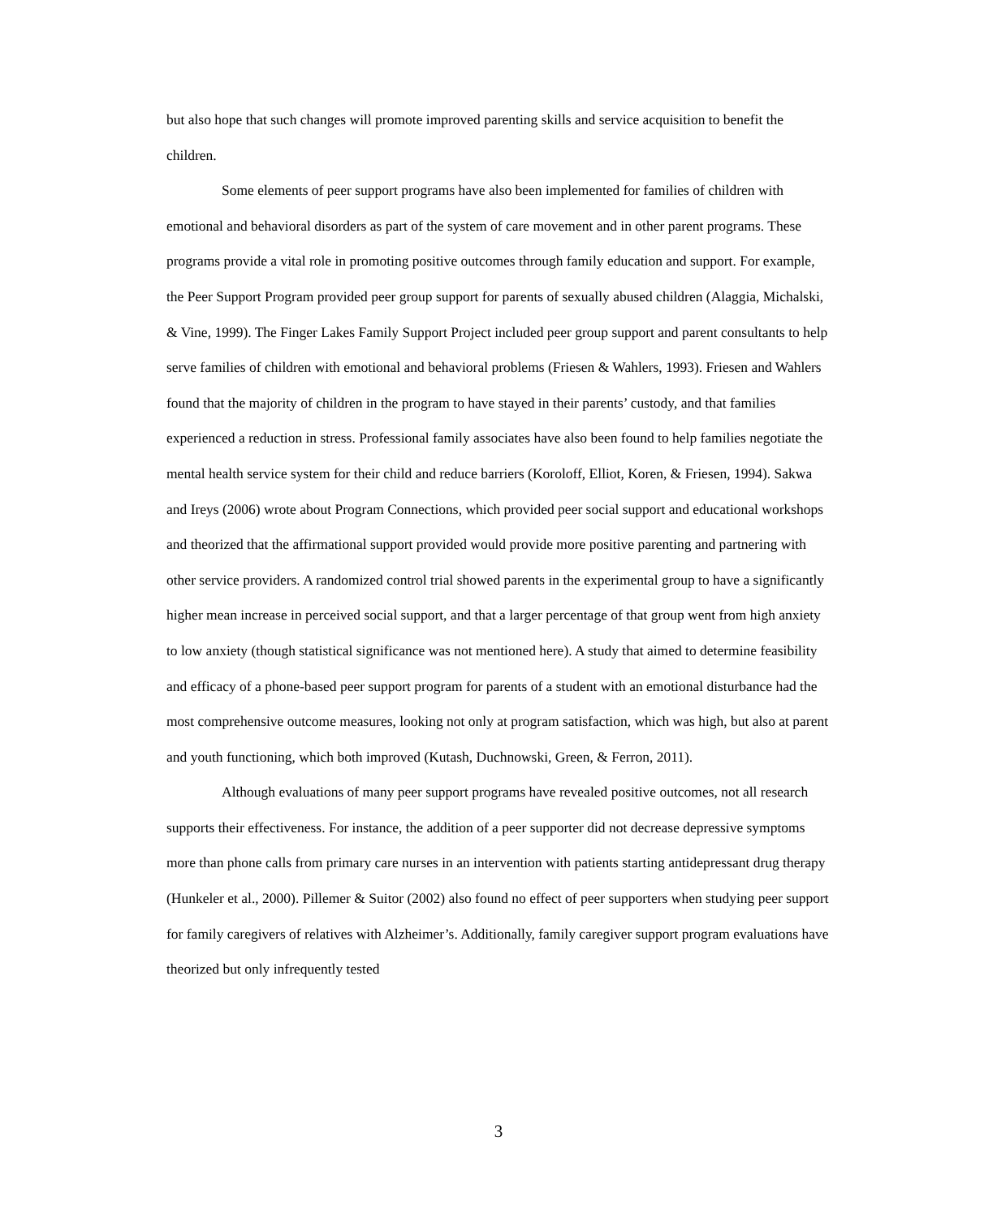but also hope that such changes will promote improved parenting skills and service acquisition to benefit the children.
Some elements of peer support programs have also been implemented for families of children with emotional and behavioral disorders as part of the system of care movement and in other parent programs. These programs provide a vital role in promoting positive outcomes through family education and support. For example, the Peer Support Program provided peer group support for parents of sexually abused children (Alaggia, Michalski, & Vine, 1999). The Finger Lakes Family Support Project included peer group support and parent consultants to help serve families of children with emotional and behavioral problems (Friesen & Wahlers, 1993). Friesen and Wahlers found that the majority of children in the program to have stayed in their parents’ custody, and that families experienced a reduction in stress. Professional family associates have also been found to help families negotiate the mental health service system for their child and reduce barriers (Koroloff, Elliot, Koren, & Friesen, 1994). Sakwa and Ireys (2006) wrote about Program Connections, which provided peer social support and educational workshops and theorized that the affirmational support provided would provide more positive parenting and partnering with other service providers. A randomized control trial showed parents in the experimental group to have a significantly higher mean increase in perceived social support, and that a larger percentage of that group went from high anxiety to low anxiety (though statistical significance was not mentioned here). A study that aimed to determine feasibility and efficacy of a phone-based peer support program for parents of a student with an emotional disturbance had the most comprehensive outcome measures, looking not only at program satisfaction, which was high, but also at parent and youth functioning, which both improved (Kutash, Duchnowski, Green, & Ferron, 2011).
Although evaluations of many peer support programs have revealed positive outcomes, not all research supports their effectiveness. For instance, the addition of a peer supporter did not decrease depressive symptoms more than phone calls from primary care nurses in an intervention with patients starting antidepressant drug therapy (Hunkeler et al., 2000). Pillemer & Suitor (2002) also found no effect of peer supporters when studying peer support for family caregivers of relatives with Alzheimer’s. Additionally, family caregiver support program evaluations have theorized but only infrequently tested
3